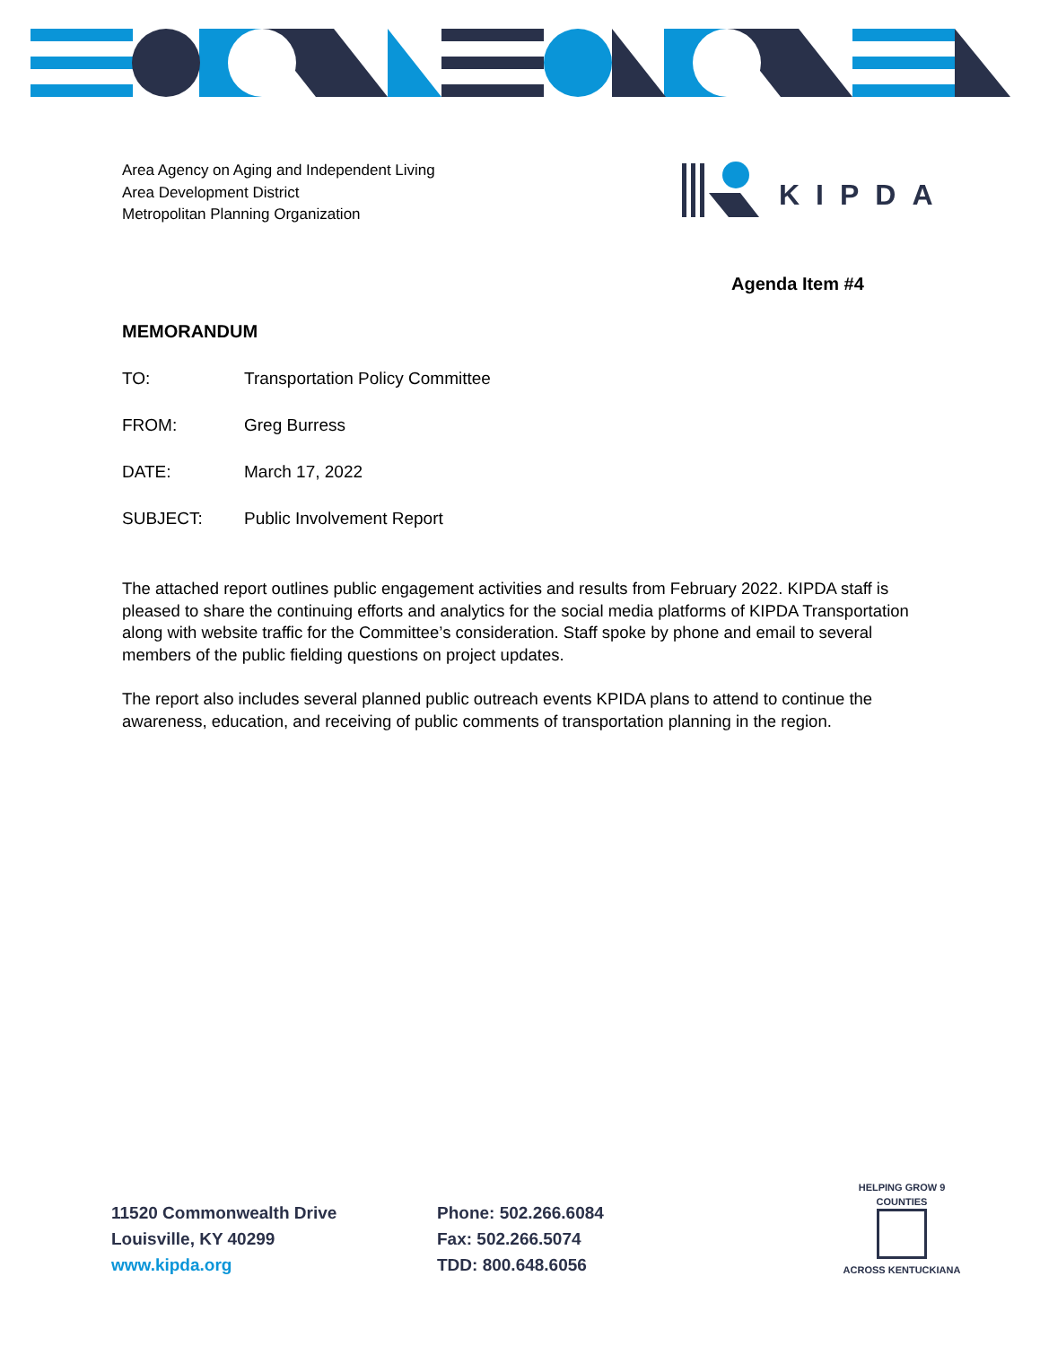Area Agency on Aging and Independent Living
Area Development District
Metropolitan Planning Organization
KIPDA
Agenda Item #4
MEMORANDUM
TO: Transportation Policy Committee
FROM: Greg Burress
DATE: March 17, 2022
SUBJECT: Public Involvement Report
The attached report outlines public engagement activities and results from February 2022. KIPDA staff is pleased to share the continuing efforts and analytics for the social media platforms of KIPDA Transportation along with website traffic for the Committee’s consideration. Staff spoke by phone and email to several members of the public fielding questions on project updates.
The report also includes several planned public outreach events KPIDA plans to attend to continue the awareness, education, and receiving of public comments of transportation planning in the region.
11520 Commonwealth Drive
Louisville, KY 40299
www.kipda.org
Phone: 502.266.6084
Fax: 502.266.5074
TDD: 800.648.6056
HELPING GROW 9 COUNTIES
ACROSS KENTUCKIANA